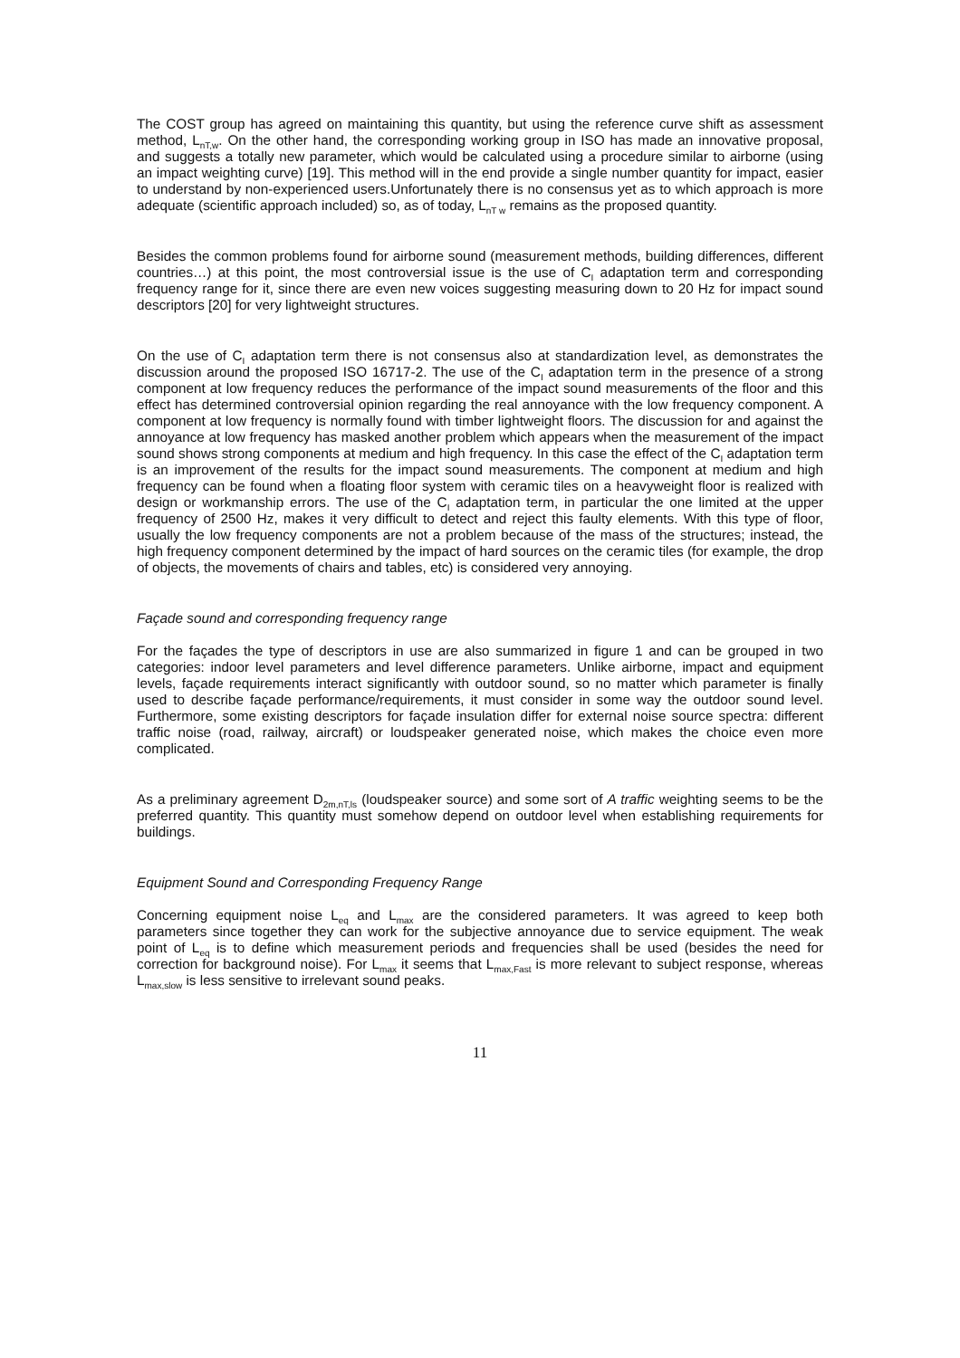The COST group has agreed on maintaining this quantity, but using the reference curve shift as assessment method, L<sub>nT,w</sub>. On the other hand, the corresponding working group in ISO has made an innovative proposal, and suggests a totally new parameter, which would be calculated using a procedure similar to airborne (using an impact weighting curve) [19]. This method will in the end provide a single number quantity for impact, easier to understand by non-experienced users.Unfortunately there is no consensus yet as to which approach is more adequate (scientific approach included) so, as of today, L<sub>nT w</sub> remains as the proposed quantity.
Besides the common problems found for airborne sound (measurement methods, building differences, different countries…) at this point, the most controversial issue is the use of C<sub>I</sub> adaptation term and corresponding frequency range for it, since there are even new voices suggesting measuring down to 20 Hz for impact sound descriptors [20] for very lightweight structures.
On the use of C<sub>I</sub> adaptation term there is not consensus also at standardization level, as demonstrates the discussion around the proposed ISO 16717-2. The use of the C<sub>I</sub> adaptation term in the presence of a strong component at low frequency reduces the performance of the impact sound measurements of the floor and this effect has determined controversial opinion regarding the real annoyance with the low frequency component. A component at low frequency is normally found with timber lightweight floors. The discussion for and against the annoyance at low frequency has masked another problem which appears when the measurement of the impact sound shows strong components at medium and high frequency. In this case the effect of the C<sub>I</sub> adaptation term is an improvement of the results for the impact sound measurements. The component at medium and high frequency can be found when a floating floor system with ceramic tiles on a heavyweight floor is realized with design or workmanship errors. The use of the C<sub>I</sub> adaptation term, in particular the one limited at the upper frequency of 2500 Hz, makes it very difficult to detect and reject this faulty elements. With this type of floor, usually the low frequency components are not a problem because of the mass of the structures; instead, the high frequency component determined by the impact of hard sources on the ceramic tiles (for example, the drop of objects, the movements of chairs and tables, etc) is considered very annoying.
Façade sound and corresponding frequency range
For the façades the type of descriptors in use are also summarized in figure 1 and can be grouped in two categories: indoor level parameters and level difference parameters. Unlike airborne, impact and equipment levels, façade requirements interact significantly with outdoor sound, so no matter which parameter is finally used to describe façade performance/requirements, it must consider in some way the outdoor sound level. Furthermore, some existing descriptors for façade insulation differ for external noise source spectra: different traffic noise (road, railway, aircraft) or loudspeaker generated noise, which makes the choice even more complicated.
As a preliminary agreement D<sub>2m,nT,ls</sub> (loudspeaker source) and some sort of A traffic weighting seems to be the preferred quantity. This quantity must somehow depend on outdoor level when establishing requirements for buildings.
Equipment Sound and Corresponding Frequency Range
Concerning equipment noise L<sub>eq</sub> and L<sub>max</sub> are the considered parameters. It was agreed to keep both parameters since together they can work for the subjective annoyance due to service equipment. The weak point of L<sub>eq</sub> is to define which measurement periods and frequencies shall be used (besides the need for correction for background noise). For L<sub>max</sub> it seems that L<sub>max,Fast</sub> is more relevant to subject response, whereas L<sub>max,slow</sub> is less sensitive to irrelevant sound peaks.
11